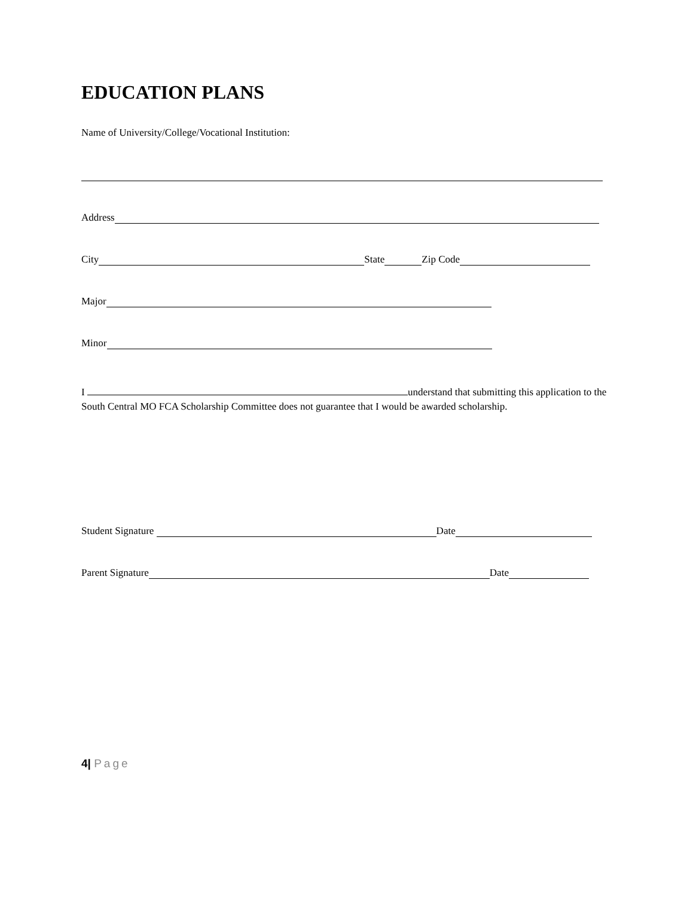EDUCATION PLANS
Name of University/College/Vocational Institution:
Address
City State Zip Code
Major
Minor
I understand that submitting this application to the South Central MO FCA Scholarship Committee does not guarantee that I would be awarded scholarship.
Student Signature Date
Parent Signature Date
4| Page